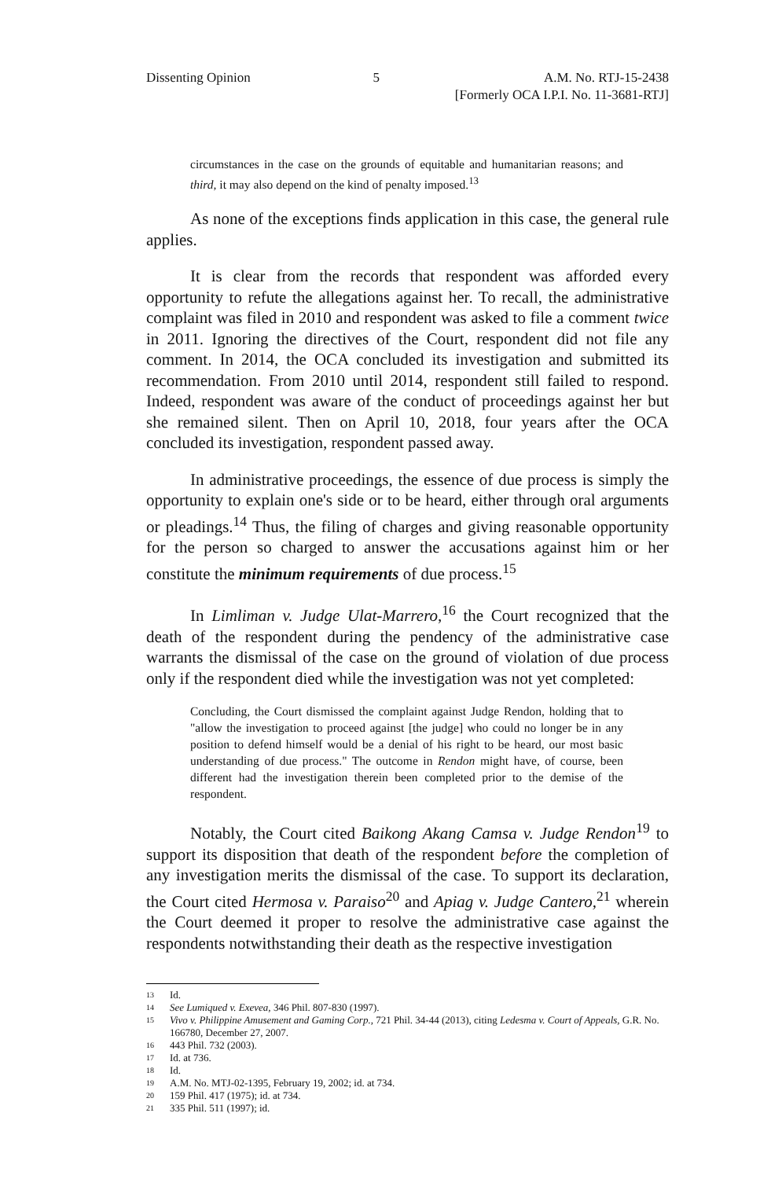Dissenting Opinion 5 A.M. No. RTJ-15-2438
[Formerly OCA I.P.I. No. 11-3681-RTJ]
circumstances in the case on the grounds of equitable and humanitarian reasons; and third, it may also depend on the kind of penalty imposed.<sup>13</sup>
As none of the exceptions finds application in this case, the general rule applies.
It is clear from the records that respondent was afforded every opportunity to refute the allegations against her. To recall, the administrative complaint was filed in 2010 and respondent was asked to file a comment twice in 2011. Ignoring the directives of the Court, respondent did not file any comment. In 2014, the OCA concluded its investigation and submitted its recommendation. From 2010 until 2014, respondent still failed to respond. Indeed, respondent was aware of the conduct of proceedings against her but she remained silent. Then on April 10, 2018, four years after the OCA concluded its investigation, respondent passed away.
In administrative proceedings, the essence of due process is simply the opportunity to explain one's side or to be heard, either through oral arguments or pleadings.<sup>14</sup> Thus, the filing of charges and giving reasonable opportunity for the person so charged to answer the accusations against him or her constitute the minimum requirements of due process.<sup>15</sup>
In Limliman v. Judge Ulat-Marrero,<sup>16</sup> the Court recognized that the death of the respondent during the pendency of the administrative case warrants the dismissal of the case on the ground of violation of due process only if the respondent died while the investigation was not yet completed:
Concluding, the Court dismissed the complaint against Judge Rendon, holding that to "allow the investigation to proceed against [the judge] who could no longer be in any position to defend himself would be a denial of his right to be heard, our most basic understanding of due process." The outcome in Rendon might have, of course, been different had the investigation therein been completed prior to the demise of the respondent.
Notably, the Court cited Baikong Akang Camsa v. Judge Rendon<sup>19</sup> to support its disposition that death of the respondent before the completion of any investigation merits the dismissal of the case. To support its declaration, the Court cited Hermosa v. Paraiso<sup>20</sup> and Apiag v. Judge Cantero,<sup>21</sup> wherein the Court deemed it proper to resolve the administrative case against the respondents notwithstanding their death as the respective investigation
13 Id.
14 See Lumiqued v. Exevea, 346 Phil. 807-830 (1997).
15 Vivo v. Philippine Amusement and Gaming Corp., 721 Phil. 34-44 (2013), citing Ledesma v. Court of Appeals, G.R. No. 166780, December 27, 2007.
16 443 Phil. 732 (2003).
17 Id. at 736.
18 Id.
19 A.M. No. MTJ-02-1395, February 19, 2002; id. at 734.
20 159 Phil. 417 (1975); id. at 734.
21 335 Phil. 511 (1997); id.